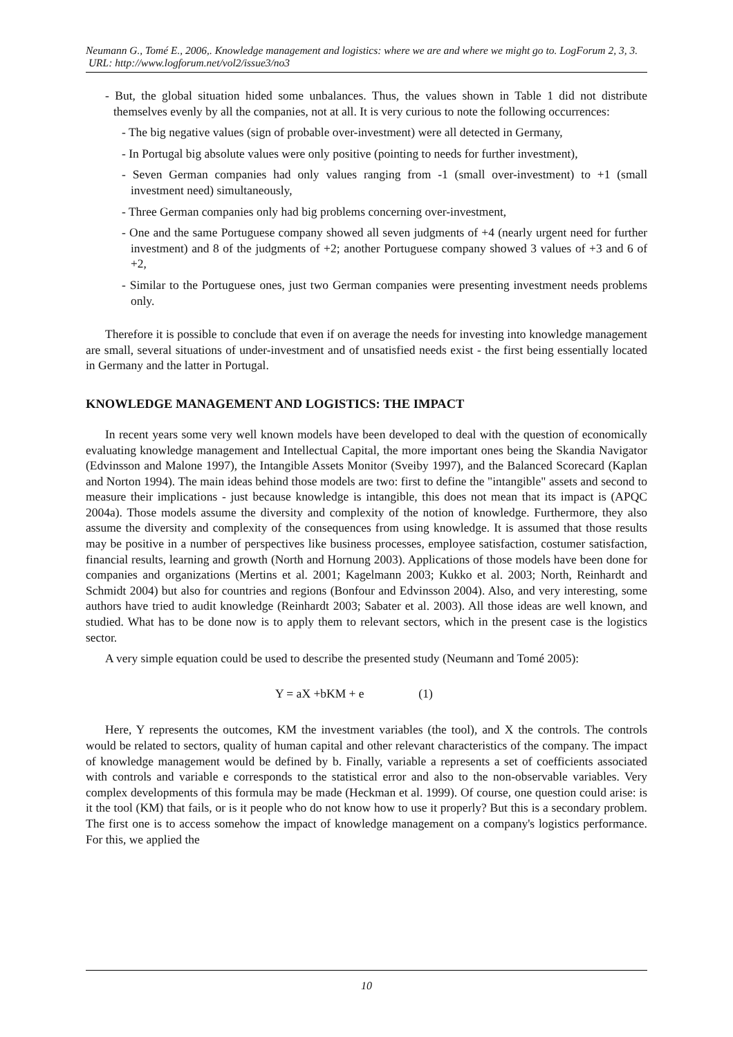Neumann G., Tomé E., 2006,. Knowledge management and logistics: where we are and where we might go to. LogForum 2, 3, 3.
URL: http://www.logforum.net/vol2/issue3/no3
- But, the global situation hided some unbalances. Thus, the values shown in Table 1 did not distribute themselves evenly by all the companies, not at all. It is very curious to note the following occurrences:
- The big negative values (sign of probable over-investment) were all detected in Germany,
- In Portugal big absolute values were only positive (pointing to needs for further investment),
- Seven German companies had only values ranging from -1 (small over-investment) to +1 (small investment need) simultaneously,
- Three German companies only had big problems concerning over-investment,
- One and the same Portuguese company showed all seven judgments of +4 (nearly urgent need for further investment) and 8 of the judgments of +2; another Portuguese company showed 3 values of +3 and 6 of +2,
- Similar to the Portuguese ones, just two German companies were presenting investment needs problems only.
Therefore it is possible to conclude that even if on average the needs for investing into knowledge management are small, several situations of under-investment and of unsatisfied needs exist - the first being essentially located in Germany and the latter in Portugal.
KNOWLEDGE MANAGEMENT AND LOGISTICS: THE IMPACT
In recent years some very well known models have been developed to deal with the question of economically evaluating knowledge management and Intellectual Capital, the more important ones being the Skandia Navigator (Edvinsson and Malone 1997), the Intangible Assets Monitor (Sveiby 1997), and the Balanced Scorecard (Kaplan and Norton 1994). The main ideas behind those models are two: first to define the "intangible" assets and second to measure their implications - just because knowledge is intangible, this does not mean that its impact is (APQC 2004a). Those models assume the diversity and complexity of the notion of knowledge. Furthermore, they also assume the diversity and complexity of the consequences from using knowledge. It is assumed that those results may be positive in a number of perspectives like business processes, employee satisfaction, costumer satisfaction, financial results, learning and growth (North and Hornung 2003). Applications of those models have been done for companies and organizations (Mertins et al. 2001; Kagelmann 2003; Kukko et al. 2003; North, Reinhardt and Schmidt 2004) but also for countries and regions (Bonfour and Edvinsson 2004). Also, and very interesting, some authors have tried to audit knowledge (Reinhardt 2003; Sabater et al. 2003). All those ideas are well known, and studied. What has to be done now is to apply them to relevant sectors, which in the present case is the logistics sector.
A very simple equation could be used to describe the presented study (Neumann and Tomé 2005):
Y = aX +bKM + e (1)
Here, Y represents the outcomes, KM the investment variables (the tool), and X the controls. The controls would be related to sectors, quality of human capital and other relevant characteristics of the company. The impact of knowledge management would be defined by b. Finally, variable a represents a set of coefficients associated with controls and variable e corresponds to the statistical error and also to the non-observable variables. Very complex developments of this formula may be made (Heckman et al. 1999). Of course, one question could arise: is it the tool (KM) that fails, or is it people who do not know how to use it properly? But this is a secondary problem. The first one is to access somehow the impact of knowledge management on a company's logistics performance. For this, we applied the
10